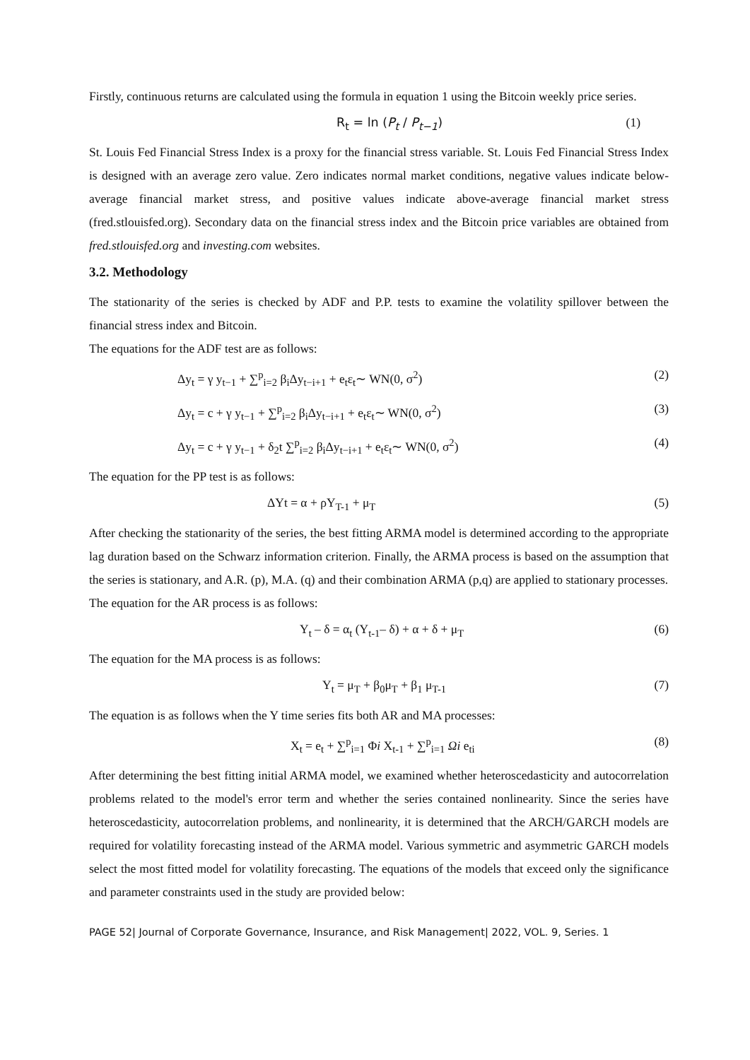Firstly, continuous returns are calculated using the formula in equation 1 using the Bitcoin weekly price series.
R<sub>t</sub> = ln (P<sub>t</sub> / P<sub>t−1</sub>) (1)
St. Louis Fed Financial Stress Index is a proxy for the financial stress variable. St. Louis Fed Financial Stress Index is designed with an average zero value. Zero indicates normal market conditions, negative values indicate below-average financial market stress, and positive values indicate above-average financial market stress (fred.stlouisfed.org). Secondary data on the financial stress index and the Bitcoin price variables are obtained from fred.stlouisfed.org and investing.com websites.
3.2. Methodology
The stationarity of the series is checked by ADF and P.P. tests to examine the volatility spillover between the financial stress index and Bitcoin.
The equations for the ADF test are as follows:
Δy<sub>t</sub> = γ y<sub>t−1</sub> + ∑<sup>p</sup><sub>i=2</sub> β<sub>i</sub>Δy<sub>t−i+1</sub> + e<sub>t</sub>ε<sub>t</sub>∼ WN(0, σ<sup>2</sup>) (2)
Δy<sub>t</sub> = c + γ y<sub>t−1</sub> + ∑<sup>p</sup><sub>i=2</sub> β<sub>i</sub>Δy<sub>t−i+1</sub> + e<sub>t</sub>ε<sub>t</sub>∼ WN(0, σ<sup>2</sup>) (3)
Δy<sub>t</sub> = c + γ y<sub>t−1</sub> + δ<sub>2</sub>t ∑<sup>p</sup><sub>i=2</sub> β<sub>i</sub>Δy<sub>t−i+1</sub> + e<sub>t</sub>ε<sub>t</sub>∼ WN(0, σ<sup>2</sup>) (4)
The equation for the PP test is as follows:
ΔYt = α + ρY<sub>T-1</sub> + μ<sub>T</sub> (5)
After checking the stationarity of the series, the best fitting ARMA model is determined according to the appropriate lag duration based on the Schwarz information criterion. Finally, the ARMA process is based on the assumption that the series is stationary, and A.R. (p), M.A. (q) and their combination ARMA (p,q) are applied to stationary processes.
The equation for the AR process is as follows:
Y<sub>t</sub> – δ = α<sub>t</sub> (Y<sub>t-1</sub>– δ) + α + δ + μ<sub>T</sub> (6)
The equation for the MA process is as follows:
Y<sub>t</sub> = μ<sub>T</sub> + β<sub>0</sub>μ<sub>T</sub> + β<sub>1</sub> μ<sub>T-1</sub> (7)
The equation is as follows when the Y time series fits both AR and MA processes:
X<sub>t</sub> = e<sub>t</sub> + ∑<sup>p</sup><sub>i=1</sub> Φi X<sub>t-1</sub> + ∑<sup>p</sup><sub>i=1</sub> Ωi e<sub>ti</sub> (8)
After determining the best fitting initial ARMA model, we examined whether heteroscedasticity and autocorrelation problems related to the model's error term and whether the series contained nonlinearity. Since the series have heteroscedasticity, autocorrelation problems, and nonlinearity, it is determined that the ARCH/GARCH models are required for volatility forecasting instead of the ARMA model. Various symmetric and asymmetric GARCH models select the most fitted model for volatility forecasting. The equations of the models that exceed only the significance and parameter constraints used in the study are provided below:
PAGE 52| Journal of Corporate Governance, Insurance, and Risk Management| 2022, VOL. 9, Series. 1